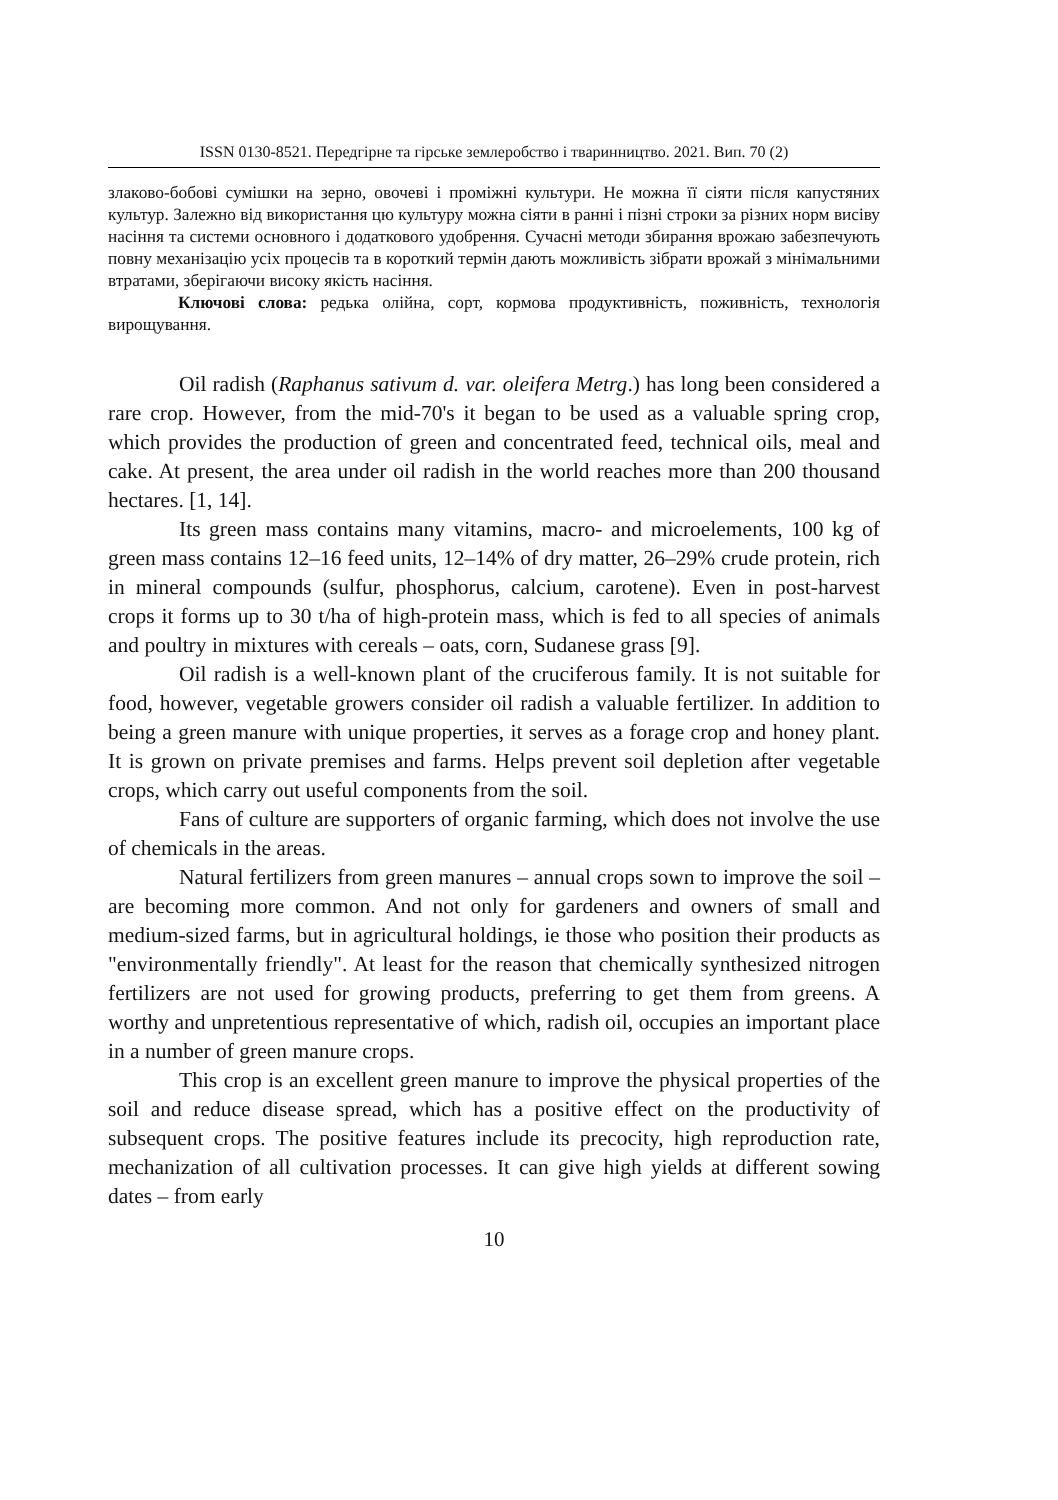ISSN 0130-8521. Передгірне та гірське землеробство і тваринництво. 2021. Вип. 70 (2)
злаково-бобові сумішки на зерно, овочеві і проміжні культури. Не можна її сіяти після капустяних культур. Залежно від використання цю культуру можна сіяти в ранні і пізні строки за різних норм висіву насіння та системи основного і додаткового удобрення. Сучасні методи збирання врожаю забезпечують повну механізацію усіх процесів та в короткий термін дають можливість зібрати врожай з мінімальними втратами, зберігаючи високу якість насіння.
Ключові слова: редька олійна, сорт, кормова продуктивність, поживність, технологія вирощування.
Oil radish (Raphanus sativum d. var. oleifera Metrg.) has long been considered a rare crop. However, from the mid-70's it began to be used as a valuable spring crop, which provides the production of green and concentrated feed, technical oils, meal and cake. At present, the area under oil radish in the world reaches more than 200 thousand hectares. [1, 14].
Its green mass contains many vitamins, macro- and microelements, 100 kg of green mass contains 12–16 feed units, 12–14% of dry matter, 26–29% crude protein, rich in mineral compounds (sulfur, phosphorus, calcium, carotene). Even in post-harvest crops it forms up to 30 t/ha of high-protein mass, which is fed to all species of animals and poultry in mixtures with cereals – oats, corn, Sudanese grass [9].
Oil radish is a well-known plant of the cruciferous family. It is not suitable for food, however, vegetable growers consider oil radish a valuable fertilizer. In addition to being a green manure with unique properties, it serves as a forage crop and honey plant. It is grown on private premises and farms. Helps prevent soil depletion after vegetable crops, which carry out useful components from the soil.
Fans of culture are supporters of organic farming, which does not involve the use of chemicals in the areas.
Natural fertilizers from green manures – annual crops sown to improve the soil – are becoming more common. And not only for gardeners and owners of small and medium-sized farms, but in agricultural holdings, ie those who position their products as "environmentally friendly". At least for the reason that chemically synthesized nitrogen fertilizers are not used for growing products, preferring to get them from greens. A worthy and unpretentious representative of which, radish oil, occupies an important place in a number of green manure crops.
This crop is an excellent green manure to improve the physical properties of the soil and reduce disease spread, which has a positive effect on the productivity of subsequent crops. The positive features include its precocity, high reproduction rate, mechanization of all cultivation processes. It can give high yields at different sowing dates – from early
10